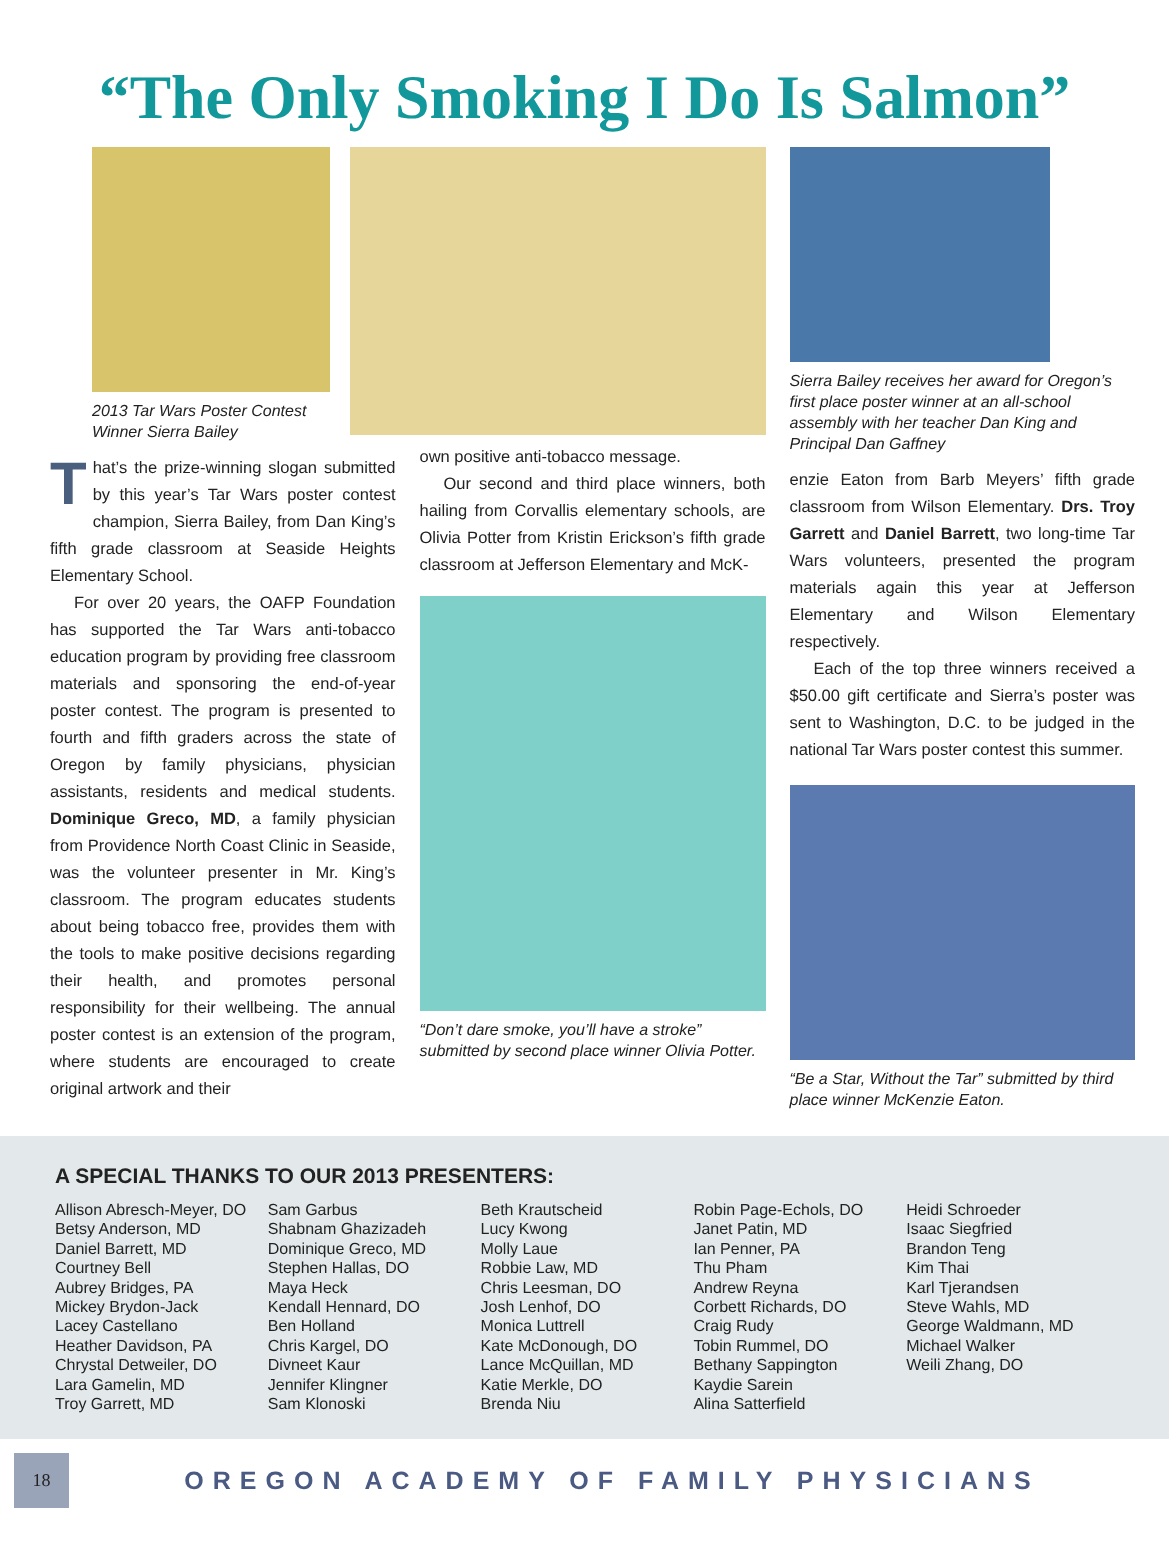“The Only Smoking I Do Is Salmon”
2013 Tar Wars Poster Contest
Winner Sierra Bailey
That’s the prize-winning slogan submitted by this year’s Tar Wars poster contest champion, Sierra Bailey, from Dan King’s fifth grade classroom at Seaside Heights Elementary School.
For over 20 years, the OAFP Foundation has supported the Tar Wars anti-tobacco education program by providing free classroom materials and sponsoring the end-of-year poster contest. The program is presented to fourth and fifth graders across the state of Oregon by family physicians, physician assistants, residents and medical students. Dominique Greco, MD, a family physician from Providence North Coast Clinic in Seaside, was the volunteer presenter in Mr. King’s classroom. The program educates students about being tobacco free, provides them with the tools to make positive decisions regarding their health, and promotes personal responsibility for their wellbeing. The annual poster contest is an extension of the program, where students are encouraged to create original artwork and their
own positive anti-tobacco message.
Our second and third place winners, both hailing from Corvallis elementary schools, are Olivia Potter from Kristin Erickson’s fifth grade classroom at Jefferson Elementary and McK-
“Don’t dare smoke, you’ll have a stroke” submitted by second place winner Olivia Potter.
Sierra Bailey receives her award for Oregon’s first place poster winner at an all-school assembly with her teacher Dan King and Principal Dan Gaffney
enzie Eaton from Barb Meyers’ fifth grade classroom from Wilson Elementary. Drs. Troy Garrett and Daniel Barrett, two long-time Tar Wars volunteers, presented the program materials again this year at Jefferson Elementary and Wilson Elementary respectively.
Each of the top three winners received a $50.00 gift certificate and Sierra’s poster was sent to Washington, D.C. to be judged in the national Tar Wars poster contest this summer.
“Be a Star, Without the Tar” submitted by third place winner McKenzie Eaton.
A SPECIAL THANKS TO OUR 2013 PRESENTERS:
Allison Abresch-Meyer, DO
Betsy Anderson, MD
Daniel Barrett, MD
Courtney Bell
Aubrey Bridges, PA
Mickey Brydon-Jack
Lacey Castellano
Heather Davidson, PA
Chrystal Detweiler, DO
Lara Gamelin, MD
Troy Garrett, MD
Sam Garbus
Shabnam Ghazizadeh
Dominique Greco, MD
Stephen Hallas, DO
Maya Heck
Kendall Hennard, DO
Ben Holland
Chris Kargel, DO
Divneet Kaur
Jennifer Klingner
Sam Klonoski
Beth Krautscheid
Lucy Kwong
Molly Laue
Robbie Law, MD
Chris Leesman, DO
Josh Lenhof, DO
Monica Luttrell
Kate McDonough, DO
Lance McQuillan, MD
Katie Merkle, DO
Brenda Niu
Robin Page-Echols, DO
Janet Patin, MD
Ian Penner, PA
Thu Pham
Andrew Reyna
Corbett Richards, DO
Craig Rudy
Tobin Rummel, DO
Bethany Sappington
Kaydie Sarein
Alina Satterfield
Heidi Schroeder
Isaac Siegfried
Brandon Teng
Kim Thai
Karl Tjerandsen
Steve Wahls, MD
George Waldmann, MD
Michael Walker
Weili Zhang, DO
18
OREGON ACADEMY OF FAMILY PHYSICIANS